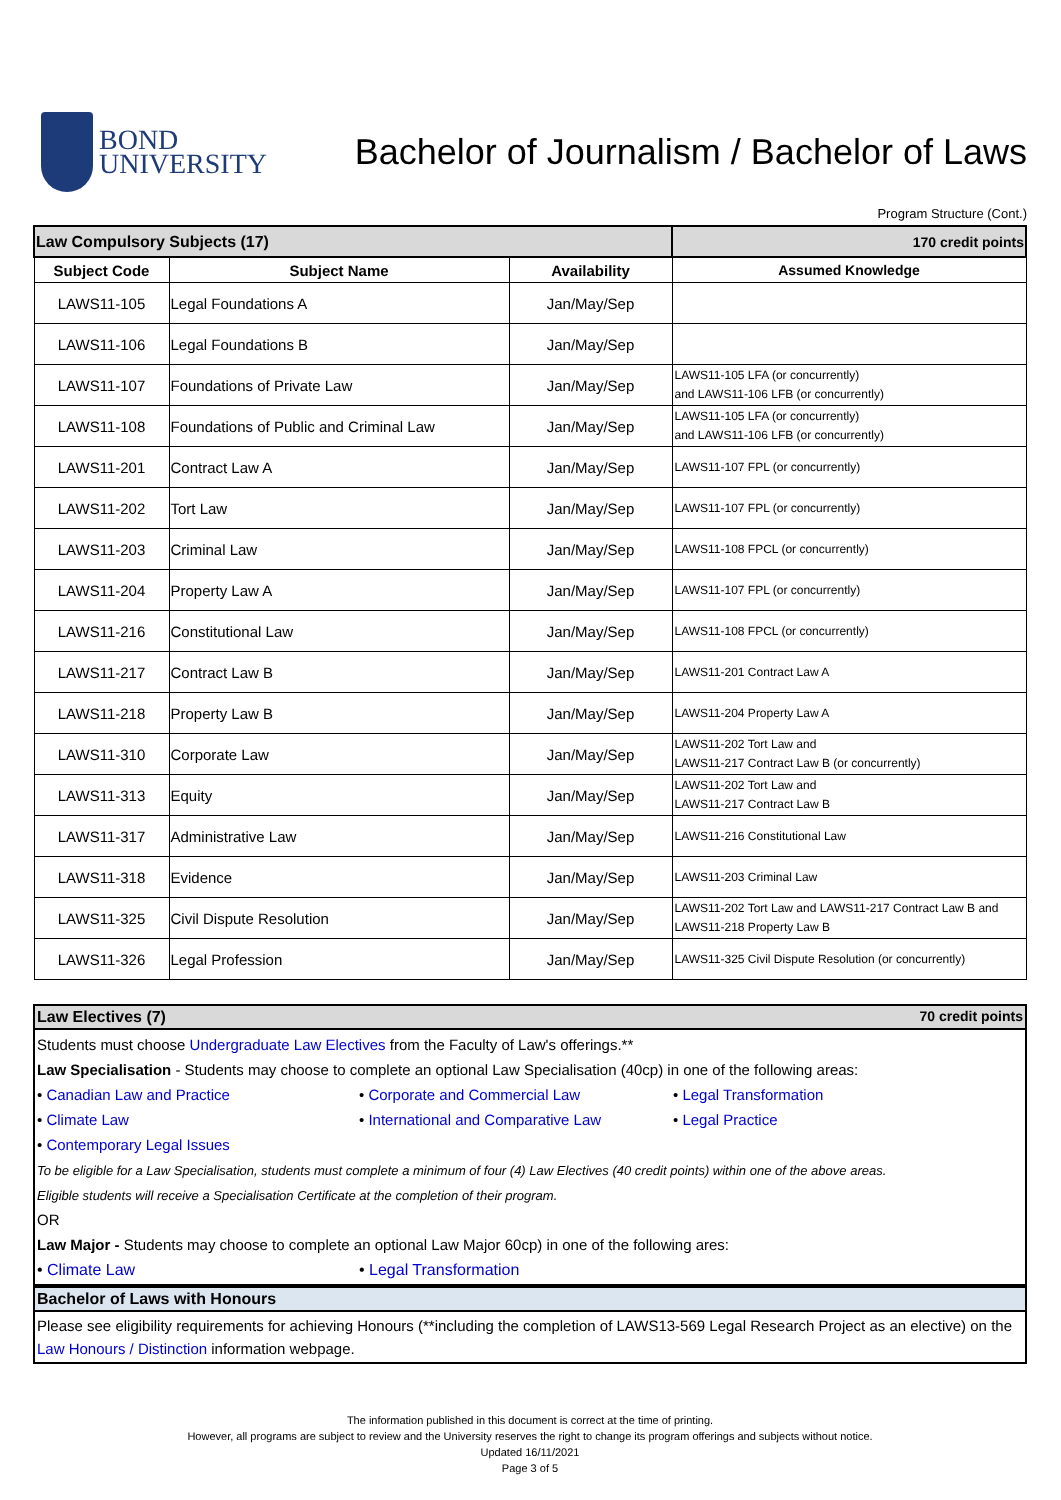BOND
UNIVERSITY
Bachelor of Journalism / Bachelor of Laws
Program Structure (Cont.)
| Law Compulsory Subjects (17) | | | 170 credit points |
| Subject Code | Subject Name | Availability | Assumed Knowledge |
| LAWS11-105 | Legal Foundations A | Jan/May/Sep | |
| LAWS11-106 | Legal Foundations B | Jan/May/Sep | |
| LAWS11-107 | Foundations of Private Law | Jan/May/Sep | LAWS11-105 LFA (or concurrently) and LAWS11-106 LFB (or concurrently) |
| LAWS11-108 | Foundations of Public and Criminal Law | Jan/May/Sep | LAWS11-105 LFA (or concurrently) and LAWS11-106 LFB (or concurrently) |
| LAWS11-201 | Contract Law A | Jan/May/Sep | LAWS11-107 FPL (or concurrently) |
| LAWS11-202 | Tort Law | Jan/May/Sep | LAWS11-107 FPL (or concurrently) |
| LAWS11-203 | Criminal Law | Jan/May/Sep | LAWS11-108 FPCL (or concurrently) |
| LAWS11-204 | Property Law A | Jan/May/Sep | LAWS11-107 FPL (or concurrently) |
| LAWS11-216 | Constitutional Law | Jan/May/Sep | LAWS11-108 FPCL (or concurrently) |
| LAWS11-217 | Contract Law B | Jan/May/Sep | LAWS11-201 Contract Law A |
| LAWS11-218 | Property Law B | Jan/May/Sep | LAWS11-204 Property Law A |
| LAWS11-310 | Corporate Law | Jan/May/Sep | LAWS11-202 Tort Law and LAWS11-217 Contract Law B (or concurrently) |
| LAWS11-313 | Equity | Jan/May/Sep | LAWS11-202 Tort Law and LAWS11-217 Contract Law B |
| LAWS11-317 | Administrative Law | Jan/May/Sep | LAWS11-216 Constitutional Law |
| LAWS11-318 | Evidence | Jan/May/Sep | LAWS11-203 Criminal Law |
| LAWS11-325 | Civil Dispute Resolution | Jan/May/Sep | LAWS11-202 Tort Law and LAWS11-217 Contract Law B and LAWS11-218 Property Law B |
| LAWS11-326 | Legal Profession | Jan/May/Sep | LAWS11-325 Civil Dispute Resolution (or concurrently) |
Law Electives (7) 70 credit points
Students must choose Undergraduate Law Electives from the Faculty of Law's offerings.**
Law Specialisation - Students may choose to complete an optional Law Specialisation (40cp) in one of the following areas:
• Canadian Law and Practice
• Corporate and Commercial Law
• Legal Transformation
• Climate Law
• International and Comparative Law
• Legal Practice
• Contemporary Legal Issues
To be eligible for a Law Specialisation, students must complete a minimum of four (4) Law Electives (40 credit points) within one of the above areas.
Eligible students will receive a Specialisation Certificate at the completion of their program.
OR
Law Major - Students may choose to complete an optional Law Major 60cp) in one of the following ares:
• Climate Law
• Legal Transformation
Bachelor of Laws with Honours
Please see eligibility requirements for achieving Honours (**including the completion of LAWS13-569 Legal Research Project as an elective) on the Law Honours / Distinction information webpage.
The information published in this document is correct at the time of printing.
However, all programs are subject to review and the University reserves the right to change its program offerings and subjects without notice.
Updated 16/11/2021
Page 3 of 5